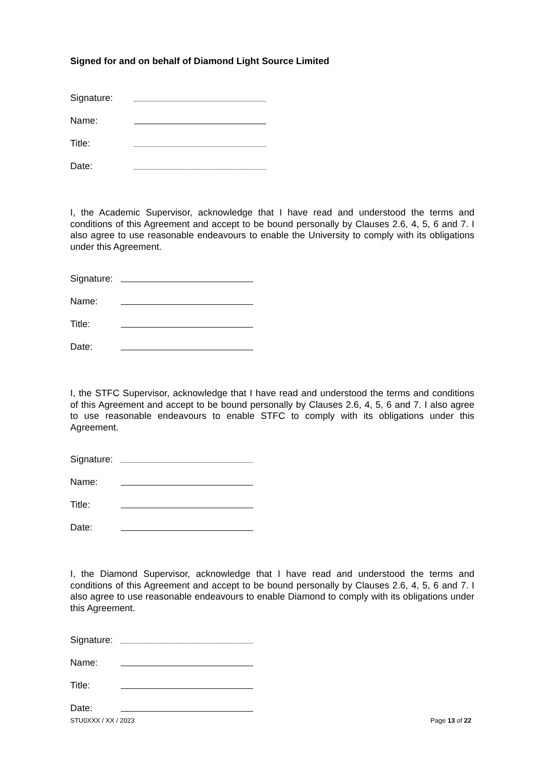Signed for and on behalf of Diamond Light Source Limited
Signature:
Name:
Title:
Date:
I, the Academic Supervisor, acknowledge that I have read and understood the terms and conditions of this Agreement and accept to be bound personally by Clauses 2.6, 4, 5, 6 and 7. I also agree to use reasonable endeavours to enable the University to comply with its obligations under this Agreement.
Signature:
Name:
Title:
Date:
I, the STFC Supervisor, acknowledge that I have read and understood the terms and conditions of this Agreement and accept to be bound personally by Clauses 2.6, 4, 5, 6 and 7. I also agree to use reasonable endeavours to enable STFC to comply with its obligations under this Agreement.
Signature:
Name:
Title:
Date:
I, the Diamond Supervisor, acknowledge that I have read and understood the terms and conditions of this Agreement and accept to be bound personally by Clauses 2.6, 4, 5, 6 and 7. I also agree to use reasonable endeavours to enable Diamond to comply with its obligations under this Agreement.
Signature:
Name:
Title:
Date:
STU0XXX / XX / 2023 Page 13 of 22